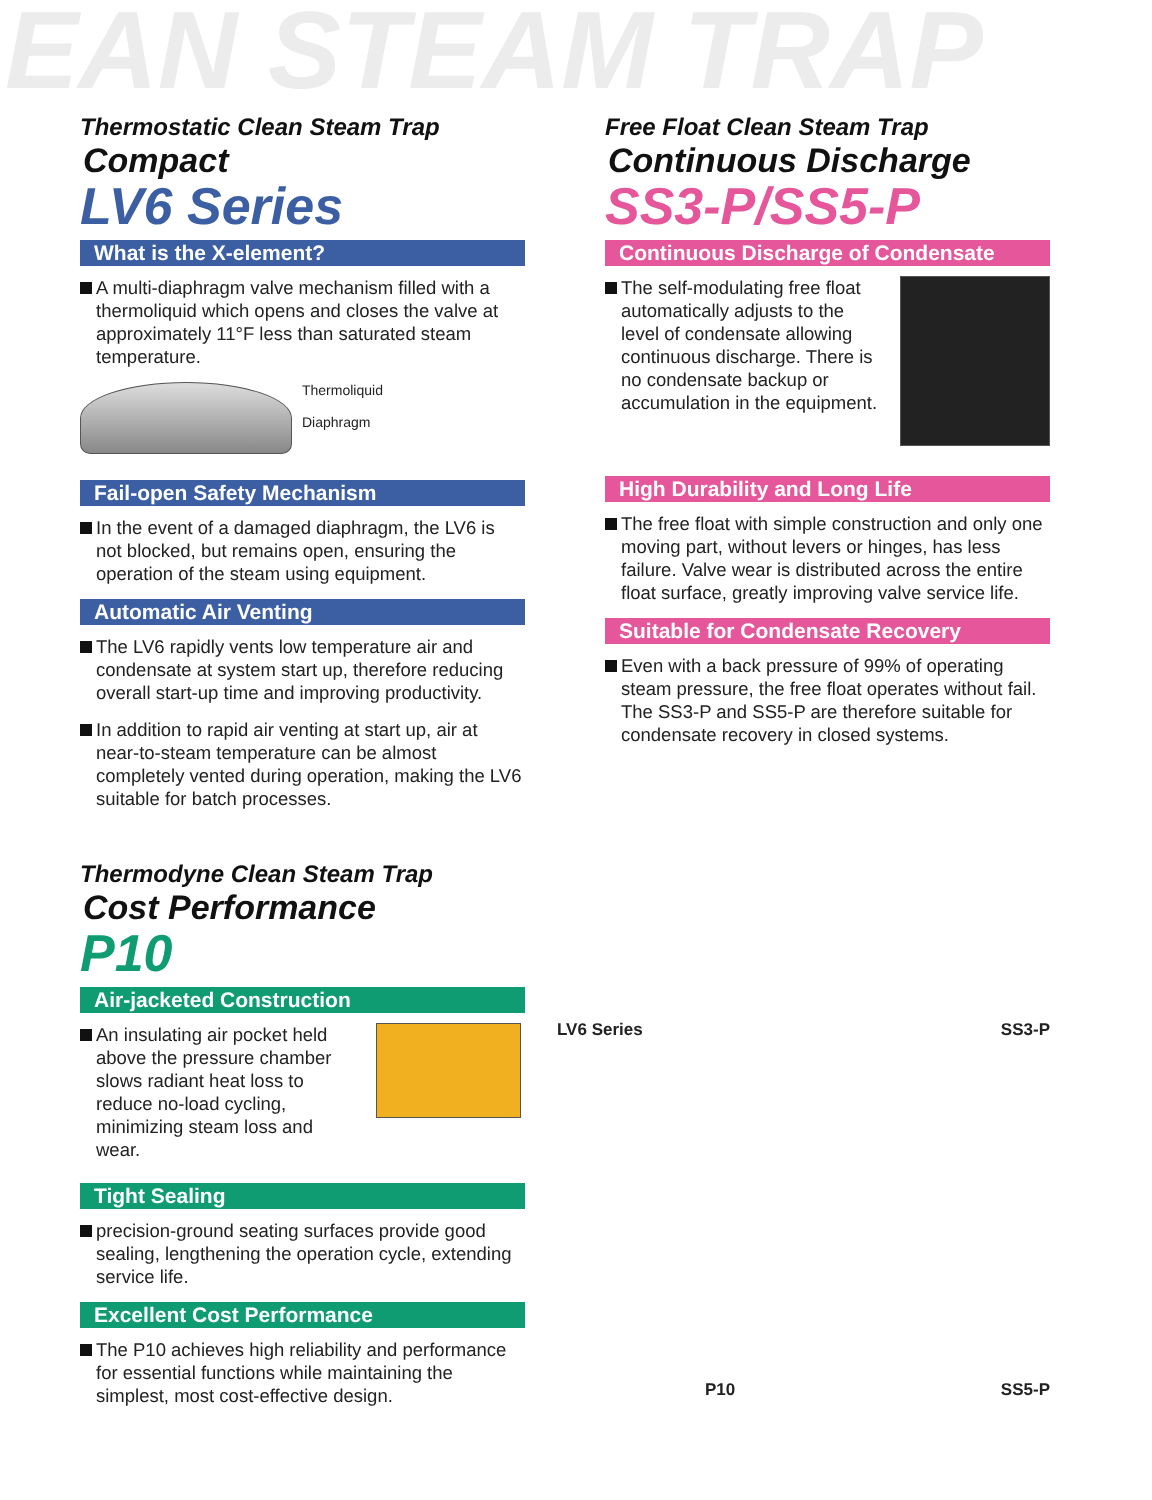EAN STEAM TRAP
Thermostatic Clean Steam Trap
Compact
LV6 Series
What is the X-element?
A multi-diaphragm valve mechanism filled with a thermoliquid which opens and closes the valve at approximately 11°F less than saturated steam temperature.
Thermoliquid
Diaphragm
Fail-open Safety Mechanism
In the event of a damaged diaphragm, the LV6 is not blocked, but remains open, ensuring the operation of the steam using equipment.
Automatic Air Venting
The LV6 rapidly vents low temperature air and condensate at system start up, therefore reducing overall start-up time and improving productivity.
In addition to rapid air venting at start up, air at near-to-steam temperature can be almost completely vented during operation, making the LV6 suitable for batch processes.
Thermodyne Clean Steam Trap
Cost Performance
P10
Air-jacketed Construction
An insulating air pocket held above the pressure chamber slows radiant heat loss to reduce no-load cycling, minimizing steam loss and wear.
Tight Sealing
precision-ground seating surfaces provide good sealing, lengthening the operation cycle, extending service life.
Excellent Cost Performance
The P10 achieves high reliability and performance for essential functions while maintaining the simplest, most cost-effective design.
Free Float Clean Steam Trap
Continuous Discharge
SS3-P/SS5-P
Continuous Discharge of Condensate
The self-modulating free float automatically adjusts to the level of condensate allowing continuous discharge. There is no condensate backup or accumulation in the equipment.
High Durability and Long Life
The free float with simple construction and only one moving part, without levers or hinges, has less failure. Valve wear is distributed across the entire float surface, greatly improving valve service life.
Suitable for Condensate Recovery
Even with a back pressure of 99% of operating steam pressure, the free float operates without fail. The SS3-P and SS5-P are therefore suitable for condensate recovery in closed systems.
LV6 Series SS3-P
P10 SS5-P